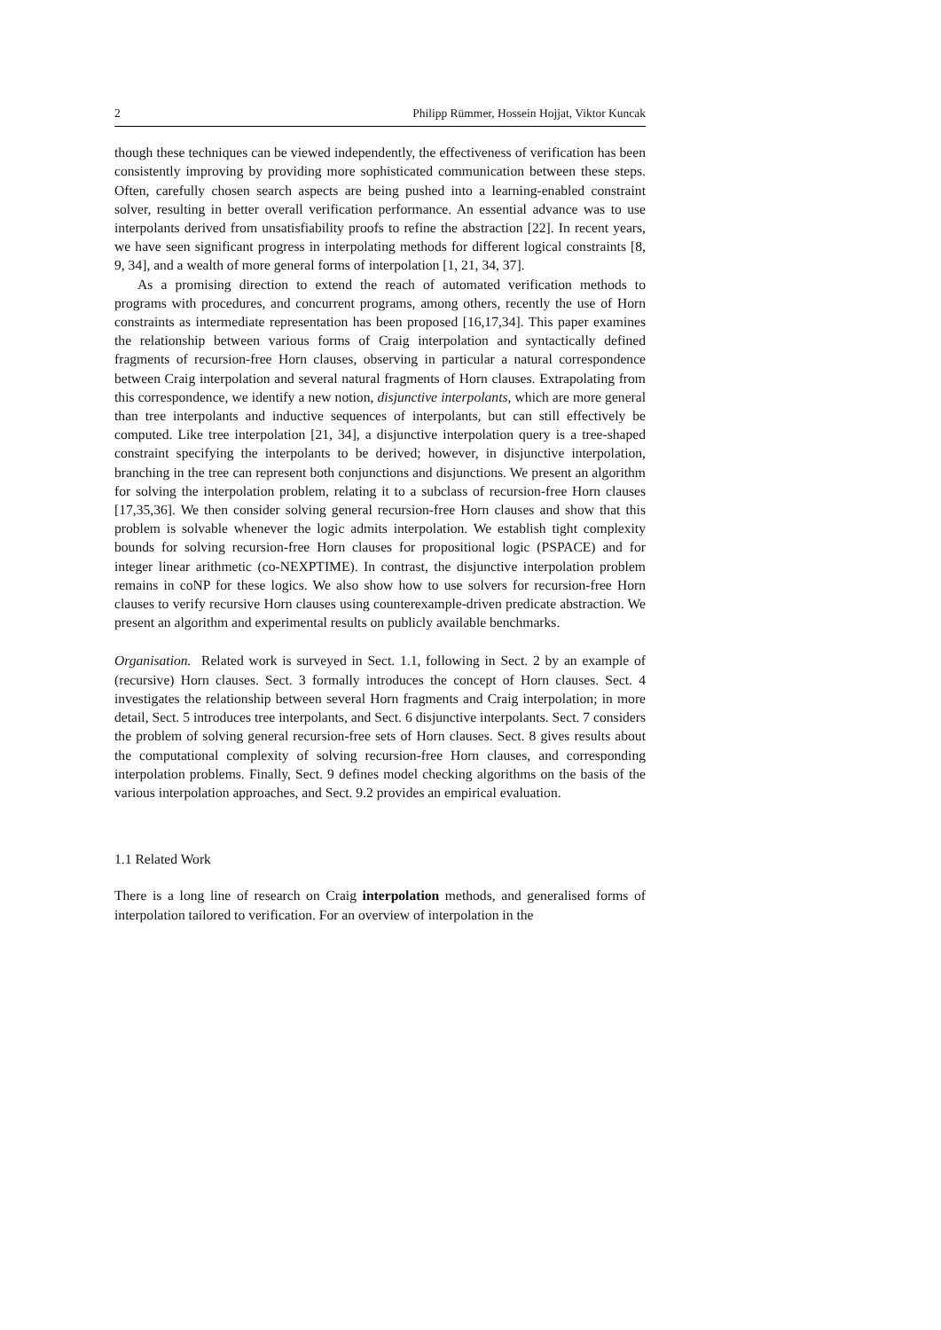2 Philipp Rümmer, Hossein Hojjat, Viktor Kuncak
though these techniques can be viewed independently, the effectiveness of verification has been consistently improving by providing more sophisticated communication between these steps. Often, carefully chosen search aspects are being pushed into a learning-enabled constraint solver, resulting in better overall verification performance. An essential advance was to use interpolants derived from unsatisfiability proofs to refine the abstraction [22]. In recent years, we have seen significant progress in interpolating methods for different logical constraints [8, 9, 34], and a wealth of more general forms of interpolation [1, 21, 34, 37].
As a promising direction to extend the reach of automated verification methods to programs with procedures, and concurrent programs, among others, recently the use of Horn constraints as intermediate representation has been proposed [16,17,34]. This paper examines the relationship between various forms of Craig interpolation and syntactically defined fragments of recursion-free Horn clauses, observing in particular a natural correspondence between Craig interpolation and several natural fragments of Horn clauses. Extrapolating from this correspondence, we identify a new notion, disjunctive interpolants, which are more general than tree interpolants and inductive sequences of interpolants, but can still effectively be computed. Like tree interpolation [21, 34], a disjunctive interpolation query is a tree-shaped constraint specifying the interpolants to be derived; however, in disjunctive interpolation, branching in the tree can represent both conjunctions and disjunctions. We present an algorithm for solving the interpolation problem, relating it to a subclass of recursion-free Horn clauses [17,35,36]. We then consider solving general recursion-free Horn clauses and show that this problem is solvable whenever the logic admits interpolation. We establish tight complexity bounds for solving recursion-free Horn clauses for propositional logic (PSPACE) and for integer linear arithmetic (co-NEXPTIME). In contrast, the disjunctive interpolation problem remains in coNP for these logics. We also show how to use solvers for recursion-free Horn clauses to verify recursive Horn clauses using counterexample-driven predicate abstraction. We present an algorithm and experimental results on publicly available benchmarks.
Organisation. Related work is surveyed in Sect. 1.1, following in Sect. 2 by an example of (recursive) Horn clauses. Sect. 3 formally introduces the concept of Horn clauses. Sect. 4 investigates the relationship between several Horn fragments and Craig interpolation; in more detail, Sect. 5 introduces tree interpolants, and Sect. 6 disjunctive interpolants. Sect. 7 considers the problem of solving general recursion-free sets of Horn clauses. Sect. 8 gives results about the computational complexity of solving recursion-free Horn clauses, and corresponding interpolation problems. Finally, Sect. 9 defines model checking algorithms on the basis of the various interpolation approaches, and Sect. 9.2 provides an empirical evaluation.
1.1 Related Work
There is a long line of research on Craig interpolation methods, and generalised forms of interpolation tailored to verification. For an overview of interpolation in the